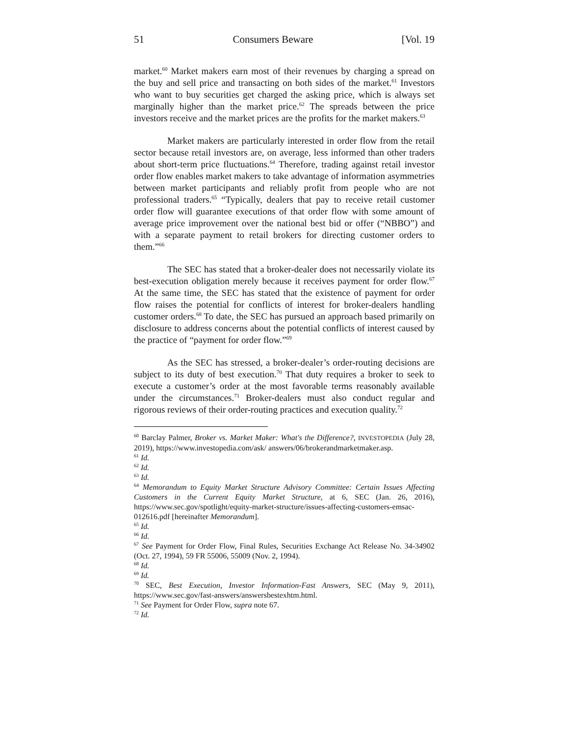51 Consumers Beware [Vol. 19
market.<sup>60</sup> Market makers earn most of their revenues by charging a spread on the buy and sell price and transacting on both sides of the market.<sup>61</sup> Investors who want to buy securities get charged the asking price, which is always set marginally higher than the market price.<sup>62</sup> The spreads between the price investors receive and the market prices are the profits for the market makers.<sup>63</sup>
Market makers are particularly interested in order flow from the retail sector because retail investors are, on average, less informed than other traders about short-term price fluctuations.<sup>64</sup> Therefore, trading against retail investor order flow enables market makers to take advantage of information asymmetries between market participants and reliably profit from people who are not professional traders.<sup>65</sup> “Typically, dealers that pay to receive retail customer order flow will guarantee executions of that order flow with some amount of average price improvement over the national best bid or offer (“NBBO”) and with a separate payment to retail brokers for directing customer orders to them.”<sup>66</sup>
The SEC has stated that a broker-dealer does not necessarily violate its best-execution obligation merely because it receives payment for order flow.<sup>67</sup> At the same time, the SEC has stated that the existence of payment for order flow raises the potential for conflicts of interest for broker-dealers handling customer orders.<sup>68</sup> To date, the SEC has pursued an approach based primarily on disclosure to address concerns about the potential conflicts of interest caused by the practice of “payment for order flow.”<sup>69</sup>
As the SEC has stressed, a broker-dealer’s order-routing decisions are subject to its duty of best execution.<sup>70</sup> That duty requires a broker to seek to execute a customer’s order at the most favorable terms reasonably available under the circumstances.<sup>71</sup> Broker-dealers must also conduct regular and rigorous reviews of their order-routing practices and execution quality.<sup>72</sup>
<sup>60</sup> Barclay Palmer, Broker vs. Market Maker: What's the Difference?, INVESTOPEDIA (July 28, 2019), https://www.investopedia.com/ask/ answers/06/brokerandmarketmaker.asp.
<sup>61</sup> Id.
<sup>62</sup> Id.
<sup>63</sup> Id.
<sup>64</sup> Memorandum to Equity Market Structure Advisory Committee: Certain Issues Affecting Customers in the Current Equity Market Structure, at 6, SEC (Jan. 26, 2016), https://www.sec.gov/spotlight/equity-market-structure/issues-affecting-customers-emsac-012616.pdf [hereinafter Memorandum].
<sup>65</sup> Id.
<sup>66</sup> Id.
<sup>67</sup> See Payment for Order Flow, Final Rules, Securities Exchange Act Release No. 34-34902 (Oct. 27, 1994), 59 FR 55006, 55009 (Nov. 2, 1994).
<sup>68</sup> Id.
<sup>69</sup> Id.
<sup>70</sup> SEC, Best Execution, Investor Information-Fast Answers, SEC (May 9, 2011), https://www.sec.gov/fast-answers/answersbestexhtm.html.
<sup>71</sup> See Payment for Order Flow, supra note 67.
<sup>72</sup> Id.